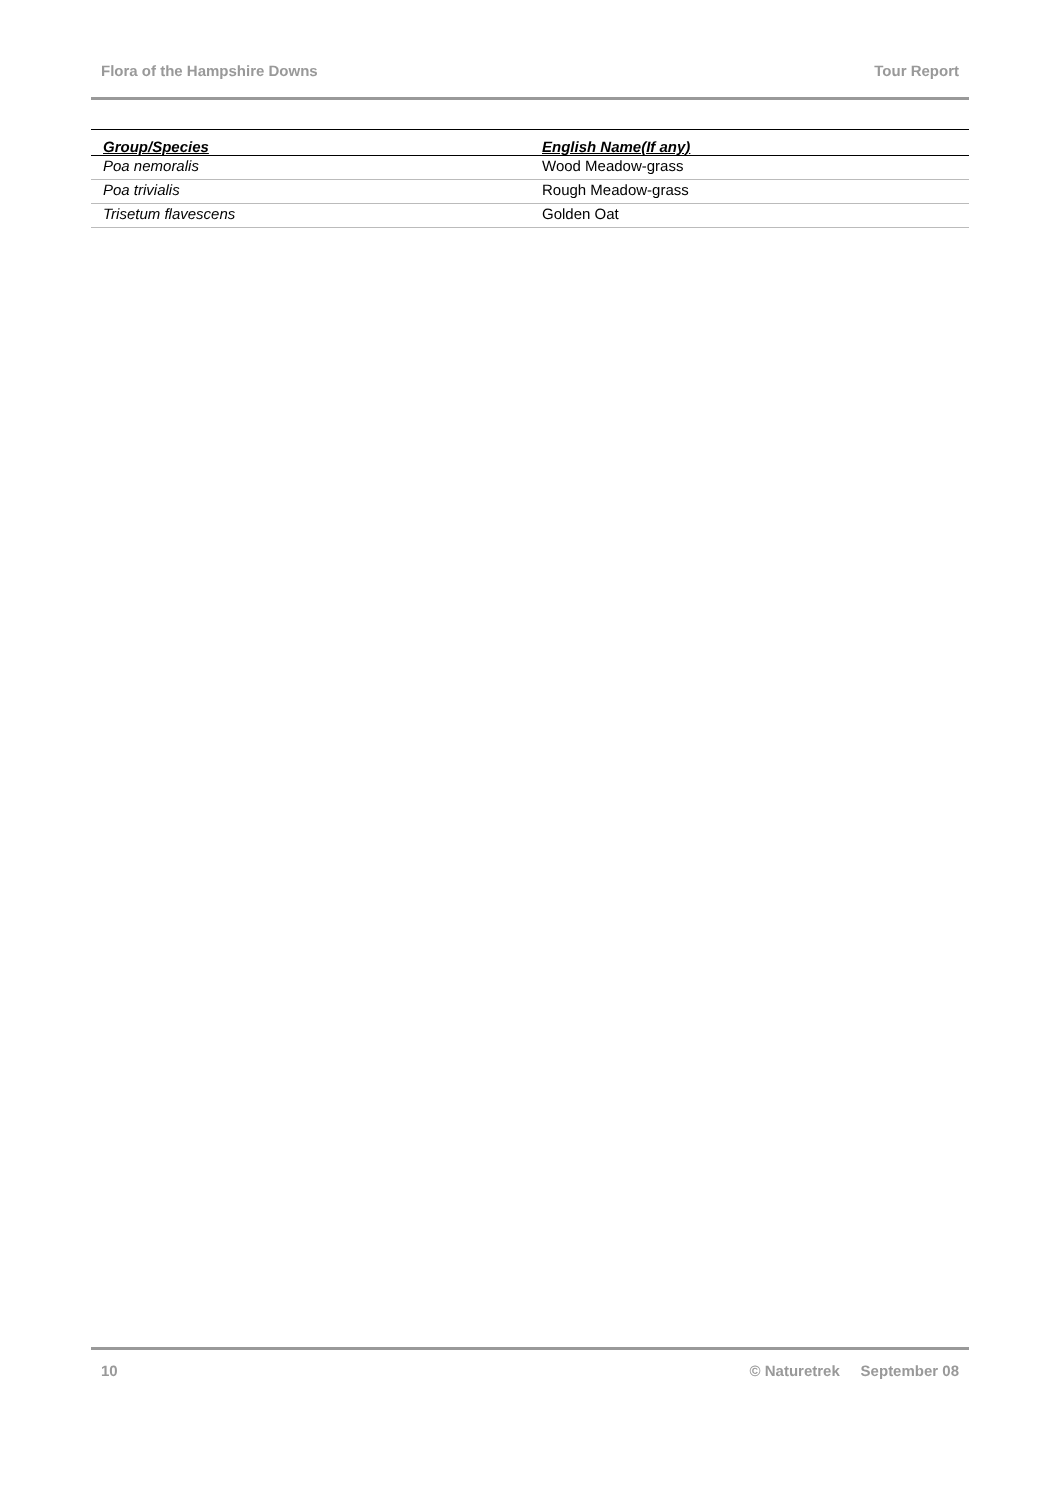Flora of the Hampshire Downs Tour Report
| Group/Species | English Name(If any) |
| --- | --- |
| Poa nemoralis | Wood Meadow-grass |
| Poa trivialis | Rough Meadow-grass |
| Trisetum flavescens | Golden Oat |
10 © Naturetrek September 08